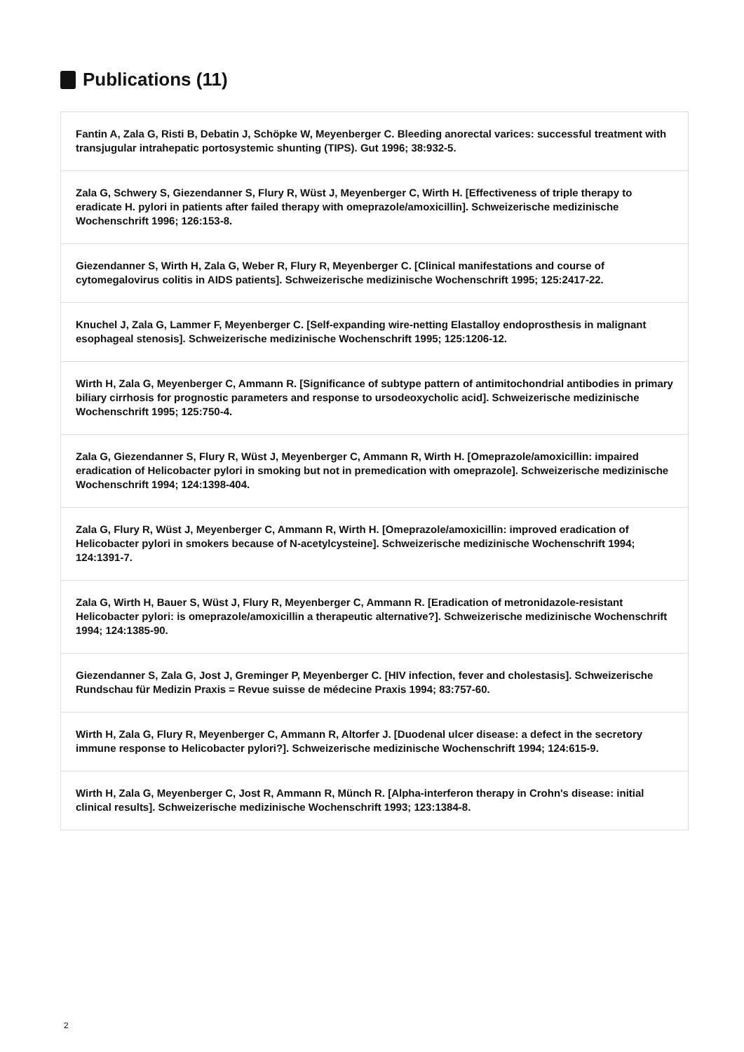Publications (11)
Fantin A, Zala G, Risti B, Debatin J, Schöpke W, Meyenberger C. Bleeding anorectal varices: successful treatment with transjugular intrahepatic portosystemic shunting (TIPS). Gut 1996; 38:932-5.
Zala G, Schwery S, Giezendanner S, Flury R, Wüst J, Meyenberger C, Wirth H. [Effectiveness of triple therapy to eradicate H. pylori in patients after failed therapy with omeprazole/amoxicillin]. Schweizerische medizinische Wochenschrift 1996; 126:153-8.
Giezendanner S, Wirth H, Zala G, Weber R, Flury R, Meyenberger C. [Clinical manifestations and course of cytomegalovirus colitis in AIDS patients]. Schweizerische medizinische Wochenschrift 1995; 125:2417-22.
Knuchel J, Zala G, Lammer F, Meyenberger C. [Self-expanding wire-netting Elastalloy endoprosthesis in malignant esophageal stenosis]. Schweizerische medizinische Wochenschrift 1995; 125:1206-12.
Wirth H, Zala G, Meyenberger C, Ammann R. [Significance of subtype pattern of antimitochondrial antibodies in primary biliary cirrhosis for prognostic parameters and response to ursodeoxycholic acid]. Schweizerische medizinische Wochenschrift 1995; 125:750-4.
Zala G, Giezendanner S, Flury R, Wüst J, Meyenberger C, Ammann R, Wirth H. [Omeprazole/amoxicillin: impaired eradication of Helicobacter pylori in smoking but not in premedication with omeprazole]. Schweizerische medizinische Wochenschrift 1994; 124:1398-404.
Zala G, Flury R, Wüst J, Meyenberger C, Ammann R, Wirth H. [Omeprazole/amoxicillin: improved eradication of Helicobacter pylori in smokers because of N-acetylcysteine]. Schweizerische medizinische Wochenschrift 1994; 124:1391-7.
Zala G, Wirth H, Bauer S, Wüst J, Flury R, Meyenberger C, Ammann R. [Eradication of metronidazole-resistant Helicobacter pylori: is omeprazole/amoxicillin a therapeutic alternative?]. Schweizerische medizinische Wochenschrift 1994; 124:1385-90.
Giezendanner S, Zala G, Jost J, Greminger P, Meyenberger C. [HIV infection, fever and cholestasis]. Schweizerische Rundschau für Medizin Praxis = Revue suisse de médecine Praxis 1994; 83:757-60.
Wirth H, Zala G, Flury R, Meyenberger C, Ammann R, Altorfer J. [Duodenal ulcer disease: a defect in the secretory immune response to Helicobacter pylori?]. Schweizerische medizinische Wochenschrift 1994; 124:615-9.
Wirth H, Zala G, Meyenberger C, Jost R, Ammann R, Münch R. [Alpha-interferon therapy in Crohn's disease: initial clinical results]. Schweizerische medizinische Wochenschrift 1993; 123:1384-8.
2